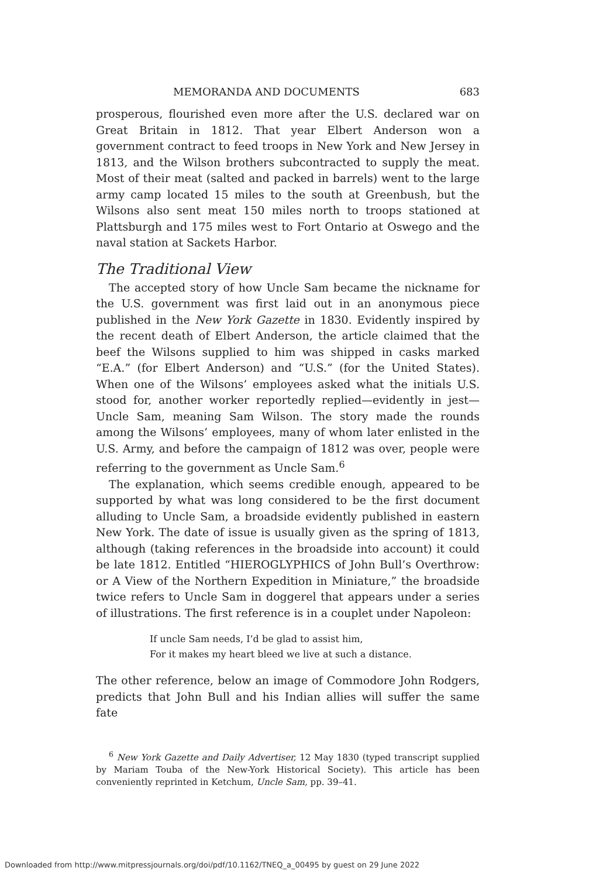MEMORANDA AND DOCUMENTS 683
prosperous, flourished even more after the U.S. declared war on Great Britain in 1812. That year Elbert Anderson won a government contract to feed troops in New York and New Jersey in 1813, and the Wilson brothers subcontracted to supply the meat. Most of their meat (salted and packed in barrels) went to the large army camp located 15 miles to the south at Greenbush, but the Wilsons also sent meat 150 miles north to troops stationed at Plattsburgh and 175 miles west to Fort Ontario at Oswego and the naval station at Sackets Harbor.
The Traditional View
The accepted story of how Uncle Sam became the nickname for the U.S. government was first laid out in an anonymous piece published in the New York Gazette in 1830. Evidently inspired by the recent death of Elbert Anderson, the article claimed that the beef the Wilsons supplied to him was shipped in casks marked “E.A.” (for Elbert Anderson) and “U.S.” (for the United States). When one of the Wilsons’ employees asked what the initials U.S. stood for, another worker reportedly replied—evidently in jest—Uncle Sam, meaning Sam Wilson. The story made the rounds among the Wilsons’ employees, many of whom later enlisted in the U.S. Army, and before the campaign of 1812 was over, people were referring to the government as Uncle Sam.<sup>6</sup>
The explanation, which seems credible enough, appeared to be supported by what was long considered to be the first document alluding to Uncle Sam, a broadside evidently published in eastern New York. The date of issue is usually given as the spring of 1813, although (taking references in the broadside into account) it could be late 1812. Entitled “HIEROGLYPHICS of John Bull’s Overthrow: or A View of the Northern Expedition in Miniature,” the broadside twice refers to Uncle Sam in doggerel that appears under a series of illustrations. The first reference is in a couplet under Napoleon:
If uncle Sam needs, I’d be glad to assist him,
For it makes my heart bleed we live at such a distance.
The other reference, below an image of Commodore John Rodgers, predicts that John Bull and his Indian allies will suffer the same fate
<sup>6</sup> New York Gazette and Daily Advertiser, 12 May 1830 (typed transcript supplied by Mariam Touba of the New-York Historical Society). This article has been conveniently reprinted in Ketchum, Uncle Sam, pp. 39–41.
Downloaded from http://www.mitpressjournals.org/doi/pdf/10.1162/TNEQ_a_00495 by guest on 29 June 2022